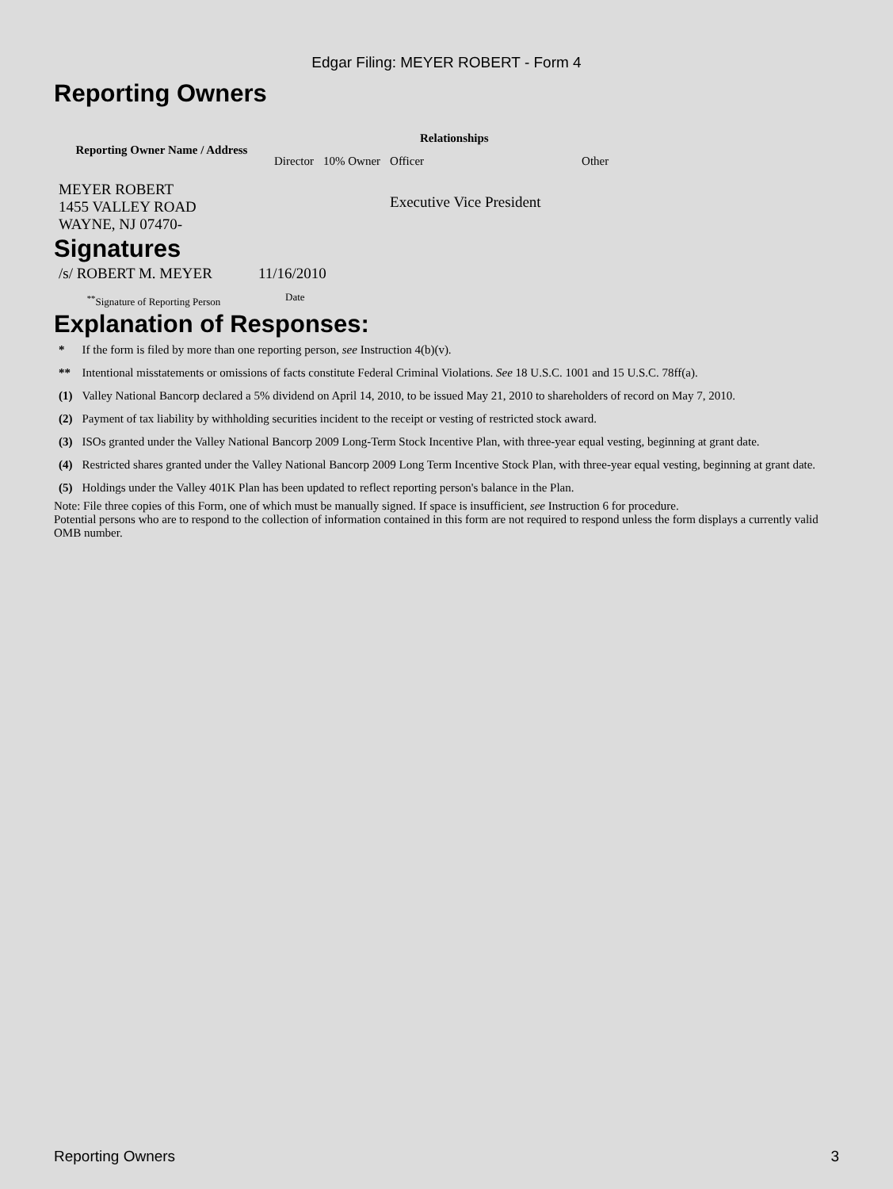Edgar Filing: MEYER ROBERT - Form 4
Reporting Owners
| Reporting Owner Name / Address | Relationships | | | |
| --- | --- | --- | --- | --- |
| | Director | 10% Owner | Officer | Other |
| MEYER ROBERT 1455 VALLEY ROAD WAYNE, NJ 07470- | | | Executive Vice President | |
Signatures
| /s/ ROBERT M. MEYER | 11/16/2010 |
| <sup>**</sup> Signature of Reporting Person | Date |
Explanation of Responses:
| * | If the form is filed by more than one reporting person, see Instruction 4(b)(v). |
| ** | Intentional misstatements or omissions of facts constitute Federal Criminal Violations. See 18 U.S.C. 1001 and 15 U.S.C. 78ff(a). |
| (1) | Valley National Bancorp declared a 5% dividend on April 14, 2010, to be issued May 21, 2010 to shareholders of record on May 7, 2010. |
| (2) | Payment of tax liability by withholding securities incident to the receipt or vesting of restricted stock award. |
| (3) | ISOs granted under the Valley National Bancorp 2009 Long-Term Stock Incentive Plan, with three-year equal vesting, beginning at grant date. |
| (4) | Restricted shares granted under the Valley National Bancorp 2009 Long Term Incentive Stock Plan, with three-year equal vesting, beginning at grant date. |
| (5) | Holdings under the Valley 401K Plan has been updated to reflect reporting person's balance in the Plan. |
Note: File three copies of this Form, one of which must be manually signed. If space is insufficient, see Instruction 6 for procedure.
Potential persons who are to respond to the collection of information contained in this form are not required to respond unless the form displays a currently valid OMB number.
Reporting Owners 3